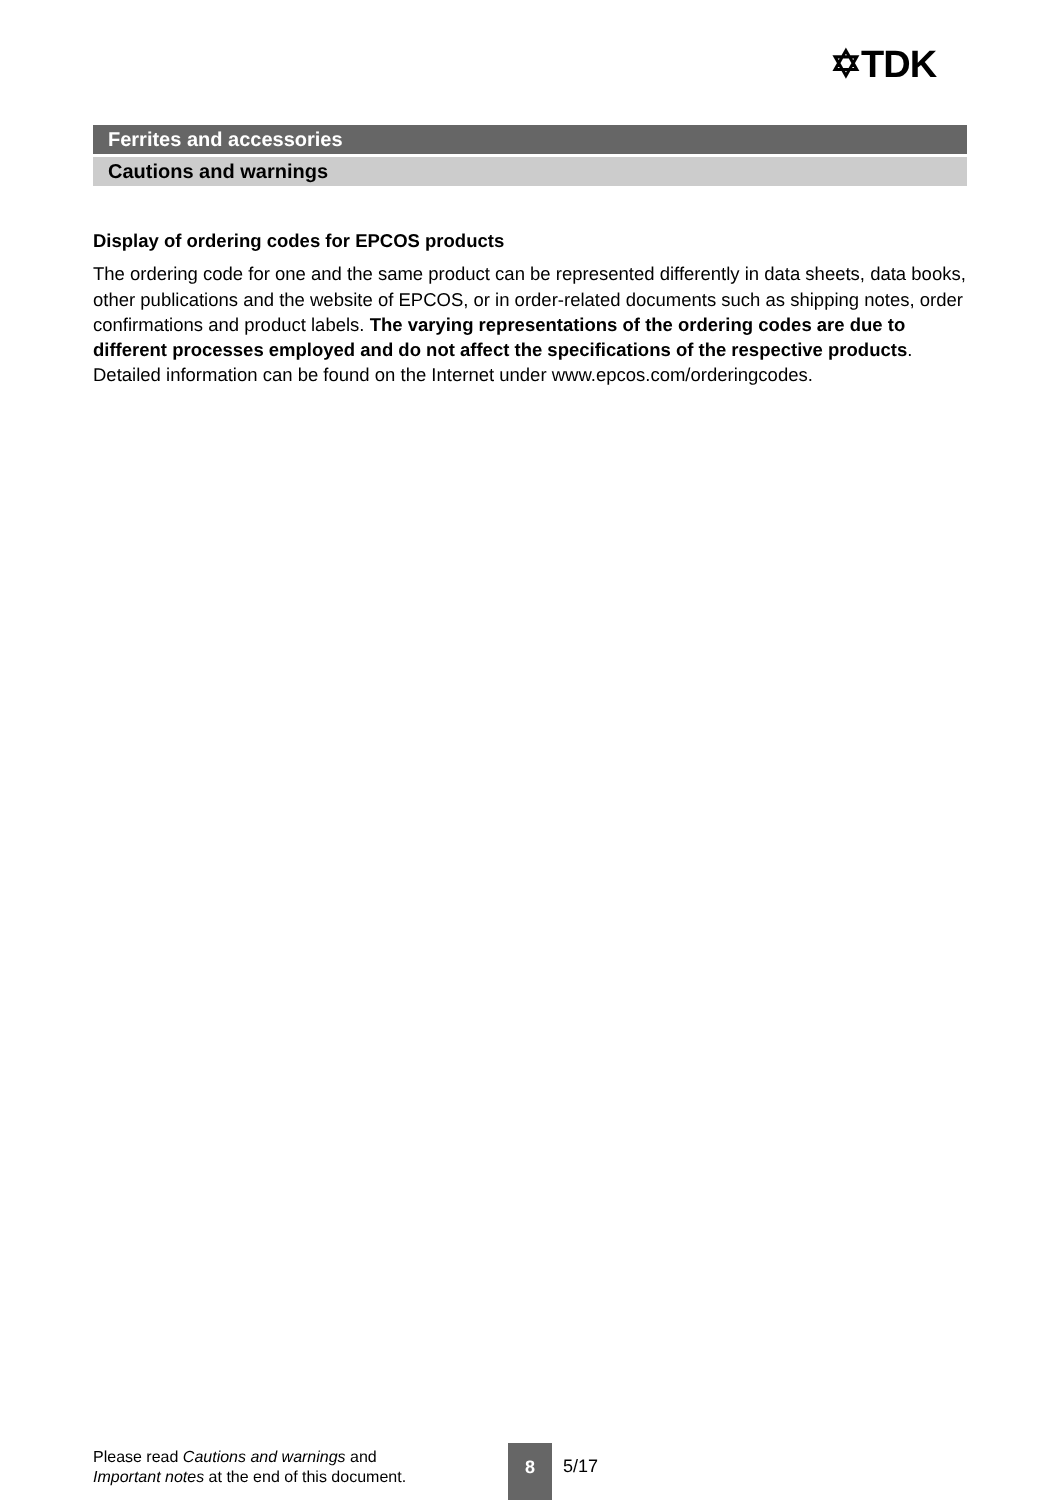✡TDK
Ferrites and accessories
Cautions and warnings
Display of ordering codes for EPCOS products
The ordering code for one and the same product can be represented differently in data sheets, data books, other publications and the website of EPCOS, or in order-related documents such as shipping notes, order confirmations and product labels. The varying representations of the ordering codes are due to different processes employed and do not affect the specifications of the respective products. Detailed information can be found on the Internet under www.epcos.com/orderingcodes.
Please read Cautions and warnings and
Important notes at the end of this document.
8
5/17